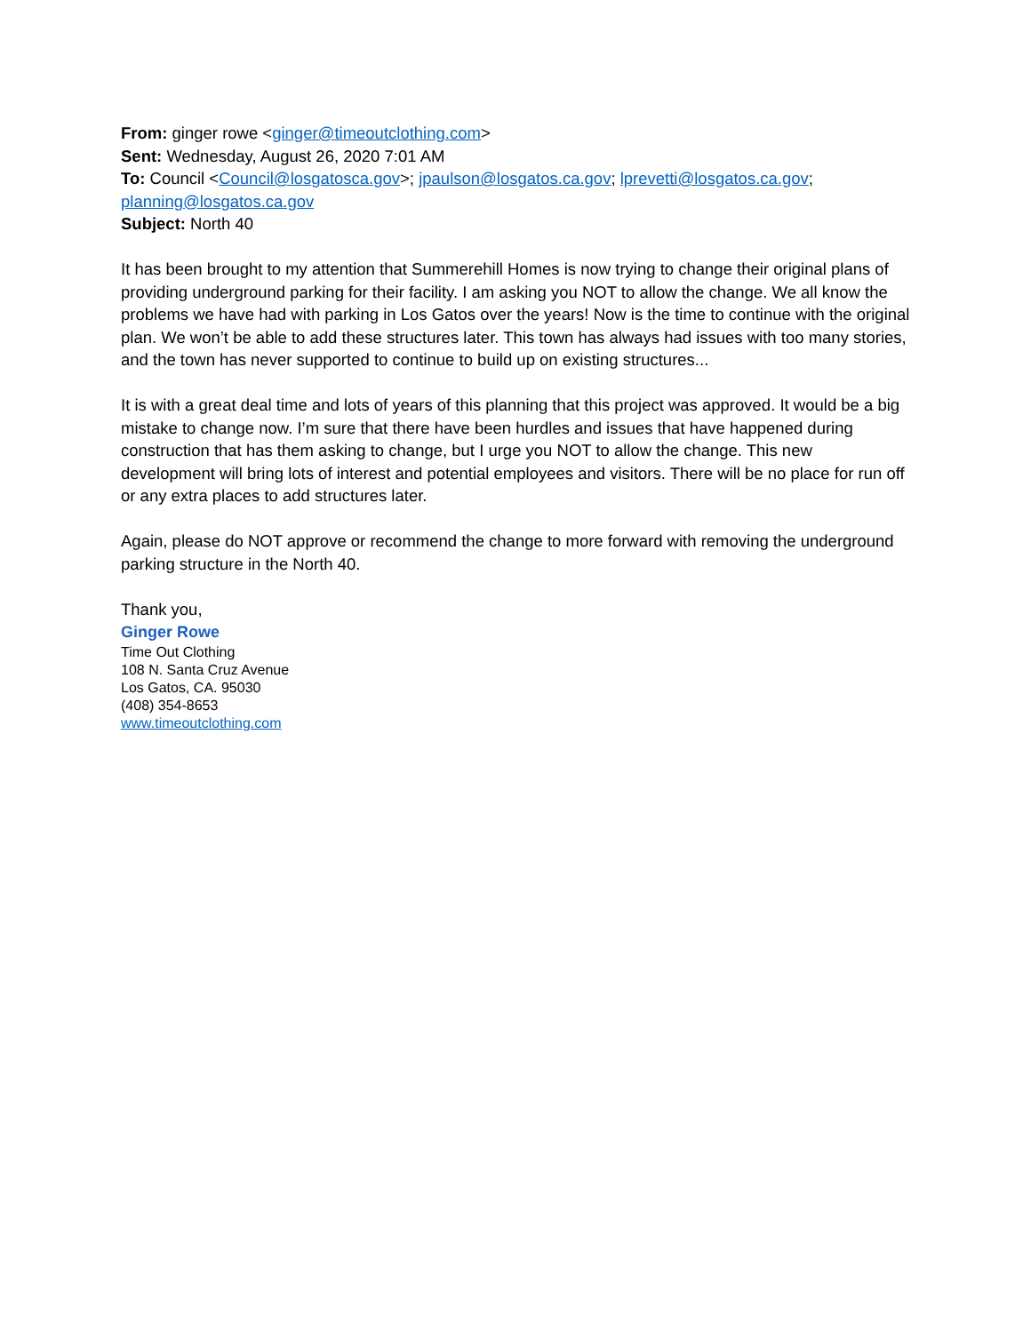From: ginger rowe <ginger@timeoutclothing.com>
Sent: Wednesday, August 26, 2020 7:01 AM
To: Council <Council@losgatosca.gov>; jpaulson@losgatos.ca.gov; lprevetti@losgatos.ca.gov; planning@losgatos.ca.gov
Subject: North 40
It has been brought to my attention that Summerehill Homes is now trying to change their original plans of providing underground parking for their facility. I am asking you NOT to allow the change. We all know the problems we have had with parking in Los Gatos over the years! Now is the time to continue with the original plan. We won’t be able to add these structures later. This town has always had issues with too many stories, and the town has never supported to continue to build up on existing structures...
It is with a great deal time and lots of years of this planning that this project was approved. It would be a big mistake to change now. I’m sure that there have been hurdles and issues that have happened during construction that has them asking to change, but I urge you NOT to allow the change. This new development will bring lots of interest and potential employees and visitors. There will be no place for run off or any extra places to add structures later.
Again, please do NOT approve or recommend the change to more forward with removing the underground parking structure in the North 40.
Thank you,
Ginger Rowe
Time Out Clothing
108 N. Santa Cruz Avenue
Los Gatos, CA. 95030
(408) 354-8653
www.timeoutclothing.com